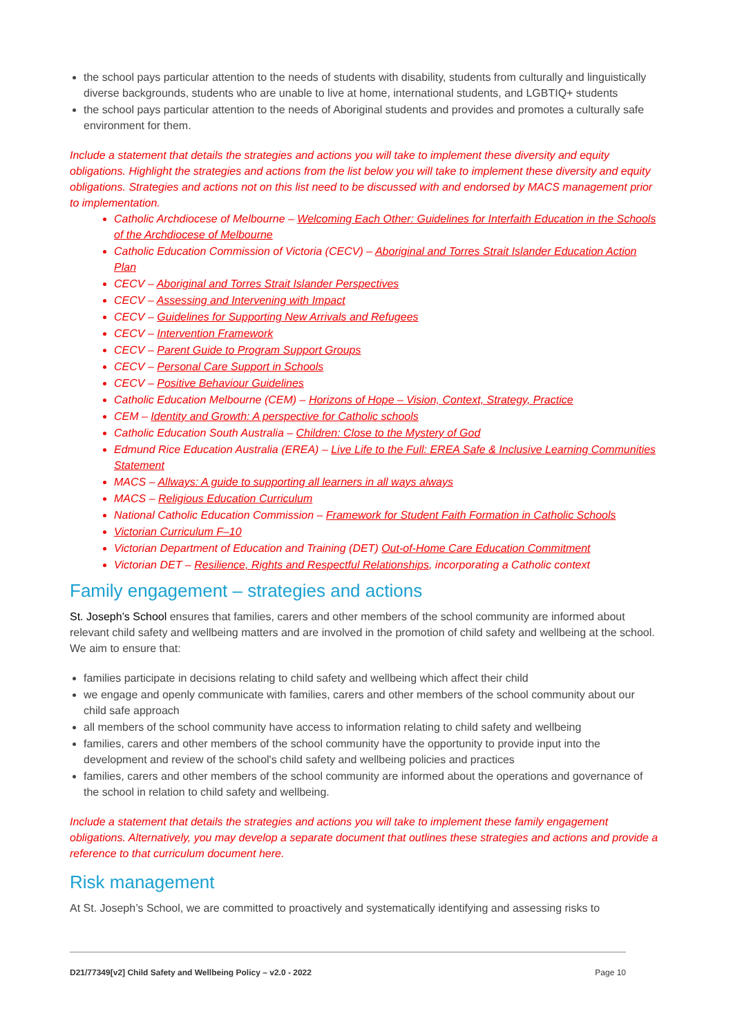the school pays particular attention to the needs of students with disability, students from culturally and linguistically diverse backgrounds, students who are unable to live at home, international students, and LGBTIQ+ students
the school pays particular attention to the needs of Aboriginal students and provides and promotes a culturally safe environment for them.
Include a statement that details the strategies and actions you will take to implement these diversity and equity obligations. Highlight the strategies and actions from the list below you will take to implement these diversity and equity obligations. Strategies and actions not on this list need to be discussed with and endorsed by MACS management prior to implementation.
Catholic Archdiocese of Melbourne – Welcoming Each Other: Guidelines for Interfaith Education in the Schools of the Archdiocese of Melbourne
Catholic Education Commission of Victoria (CECV) – Aboriginal and Torres Strait Islander Education Action Plan
CECV – Aboriginal and Torres Strait Islander Perspectives
CECV – Assessing and Intervening with Impact
CECV – Guidelines for Supporting New Arrivals and Refugees
CECV – Intervention Framework
CECV – Parent Guide to Program Support Groups
CECV – Personal Care Support in Schools
CECV – Positive Behaviour Guidelines
Catholic Education Melbourne (CEM) – Horizons of Hope – Vision, Context, Strategy, Practice
CEM – Identity and Growth: A perspective for Catholic schools
Catholic Education South Australia – Children: Close to the Mystery of God
Edmund Rice Education Australia (EREA) – Live Life to the Full: EREA Safe & Inclusive Learning Communities Statement
MACS – Allways: A guide to supporting all learners in all ways always
MACS – Religious Education Curriculum
National Catholic Education Commission – Framework for Student Faith Formation in Catholic Schools
Victorian Curriculum F–10
Victorian Department of Education and Training (DET) Out-of-Home Care Education Commitment
Victorian DET – Resilience, Rights and Respectful Relationships, incorporating a Catholic context
Family engagement – strategies and actions
St. Joseph’s School ensures that families, carers and other members of the school community are informed about relevant child safety and wellbeing matters and are involved in the promotion of child safety and wellbeing at the school. We aim to ensure that:
families participate in decisions relating to child safety and wellbeing which affect their child
we engage and openly communicate with families, carers and other members of the school community about our child safe approach
all members of the school community have access to information relating to child safety and wellbeing
families, carers and other members of the school community have the opportunity to provide input into the development and review of the school's child safety and wellbeing policies and practices
families, carers and other members of the school community are informed about the operations and governance of the school in relation to child safety and wellbeing.
Include a statement that details the strategies and actions you will take to implement these family engagement obligations. Alternatively, you may develop a separate document that outlines these strategies and actions and provide a reference to that curriculum document here.
Risk management
At St. Joseph’s School, we are committed to proactively and systematically identifying and assessing risks to
D21/77349[v2] Child Safety and Wellbeing Policy – v2.0 - 2022 Page 10